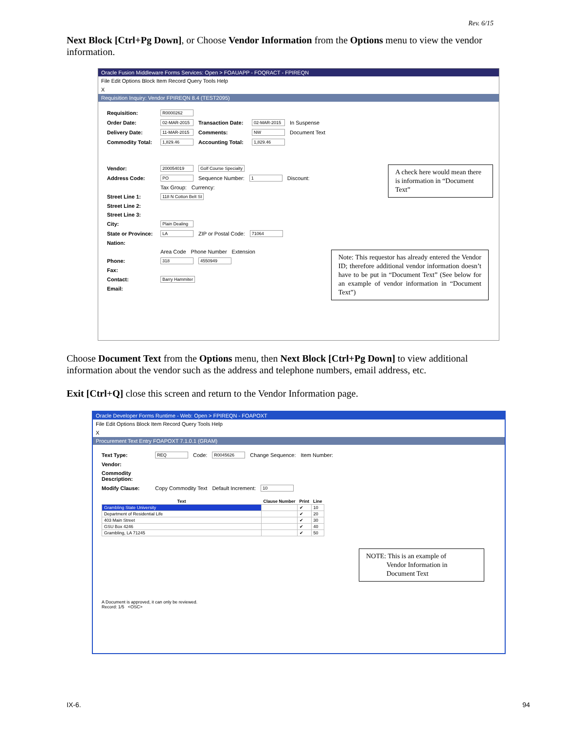Rev. 6/15
Next Block [Ctrl+Pg Down], or Choose Vendor Information from the Options menu to view the vendor information.
Oracle Fusion Middleware Forms Services: Open > FOAUAPP - FOQRACT - FPIREQN
File Edit Options Block Item Record Query Tools Help
X
Requisition Inquiry: Vendor FPIREQN 8.4 (TEST2095)
Requisition: R0000262
Order Date: 02-MAR-2015 Transaction Date: 02-MAR-2015 In Suspense
Delivery Date: 11-MAR-2015 Comments: NW Document Text
Commodity Total: 1,829.46 Accounting Total: 1,829.46
Vendor: 200054019 Golf Course Specialty
Address Code: PO Sequence Number: 1 Discount:
Tax Group: Currency:
Street Line 1: 118 N Cotton Belt St
Street Line 2:
Street Line 3:
City: Plain Dealing
State or Province: LA ZIP or Postal Code: 71064
Nation:
Area Code Phone Number Extension
Phone: 318 4550949
Fax:
Contact: Barry Hammiter
Email:
A check here would mean there is information in “Document Text”
Note: This requestor has already entered the Vendor ID; therefore additional vendor information doesn’t have to be put in “Document Text” (See below for an example of vendor information in “Document Text”)
Choose Document Text from the Options menu, then Next Block [Ctrl+Pg Down] to view additional information about the vendor such as the address and telephone numbers, email address, etc.
Exit [Ctrl+Q] close this screen and return to the Vendor Information page.
Oracle Developer Forms Runtime - Web: Open > FPIREQN - FOAPOXT
File Edit Options Block Item Record Query Tools Help
X
Procurement Text Entry FOAPOXT 7.1.0.1 (GRAM)
Text Type: REQ Code: R0045626 Change Sequence: Item Number:
Vendor:
Commodity Description:
Modify Clause: Copy Commodity Text Default Increment: 10
| Text | Clause Number | Print | Line |
| Grambling State University | | ✔ | 10 |
| Department of Residential Life | | ✔ | 20 |
| 403 Main Street | | ✔ | 30 |
| GSU Box 4246 | | ✔ | 40 |
| Grambling, LA 71245 | | ✔ | 50 |
A Document is approved, it can only be reviewed.
Record: 1/5 <OSC>
NOTE: This is an example of
Vendor Information in
Document Text
IX-6. 94